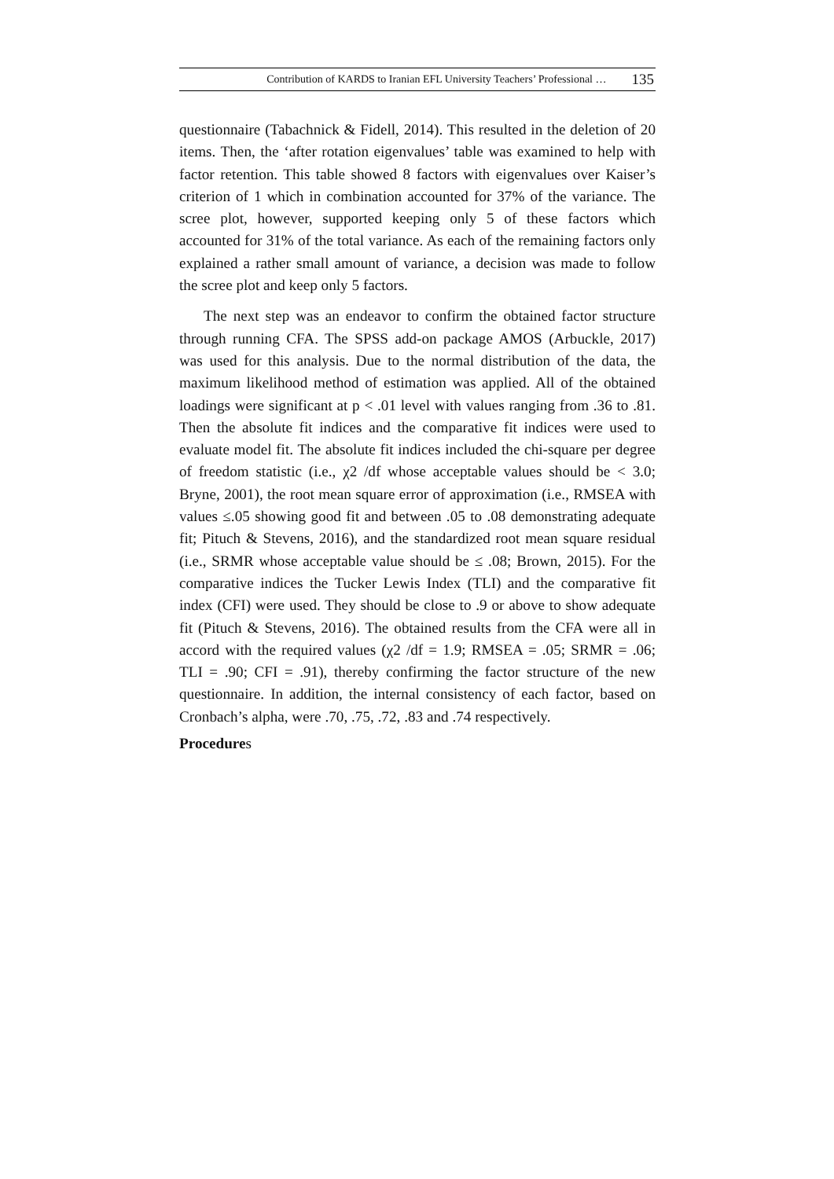Contribution of KARDS to Iranian EFL University Teachers’ Professional … 135
questionnaire (Tabachnick & Fidell, 2014). This resulted in the deletion of 20 items. Then, the ‘after rotation eigenvalues’ table was examined to help with factor retention. This table showed 8 factors with eigenvalues over Kaiser’s criterion of 1 which in combination accounted for 37% of the variance. The scree plot, however, supported keeping only 5 of these factors which accounted for 31% of the total variance. As each of the remaining factors only explained a rather small amount of variance, a decision was made to follow the scree plot and keep only 5 factors.
The next step was an endeavor to confirm the obtained factor structure through running CFA. The SPSS add-on package AMOS (Arbuckle, 2017) was used for this analysis. Due to the normal distribution of the data, the maximum likelihood method of estimation was applied. All of the obtained loadings were significant at p < .01 level with values ranging from .36 to .81. Then the absolute fit indices and the comparative fit indices were used to evaluate model fit. The absolute fit indices included the chi-square per degree of freedom statistic (i.e., χ2 /df whose acceptable values should be < 3.0; Bryne, 2001), the root mean square error of approximation (i.e., RMSEA with values ≤.05 showing good fit and between .05 to .08 demonstrating adequate fit; Pituch & Stevens, 2016), and the standardized root mean square residual (i.e., SRMR whose acceptable value should be ≤ .08; Brown, 2015). For the comparative indices the Tucker Lewis Index (TLI) and the comparative fit index (CFI) were used. They should be close to .9 or above to show adequate fit (Pituch & Stevens, 2016). The obtained results from the CFA were all in accord with the required values (χ2 /df = 1.9; RMSEA = .05; SRMR = .06; TLI = .90; CFI = .91), thereby confirming the factor structure of the new questionnaire. In addition, the internal consistency of each factor, based on Cronbach’s alpha, were .70, .75, .72, .83 and .74 respectively.
Procedures